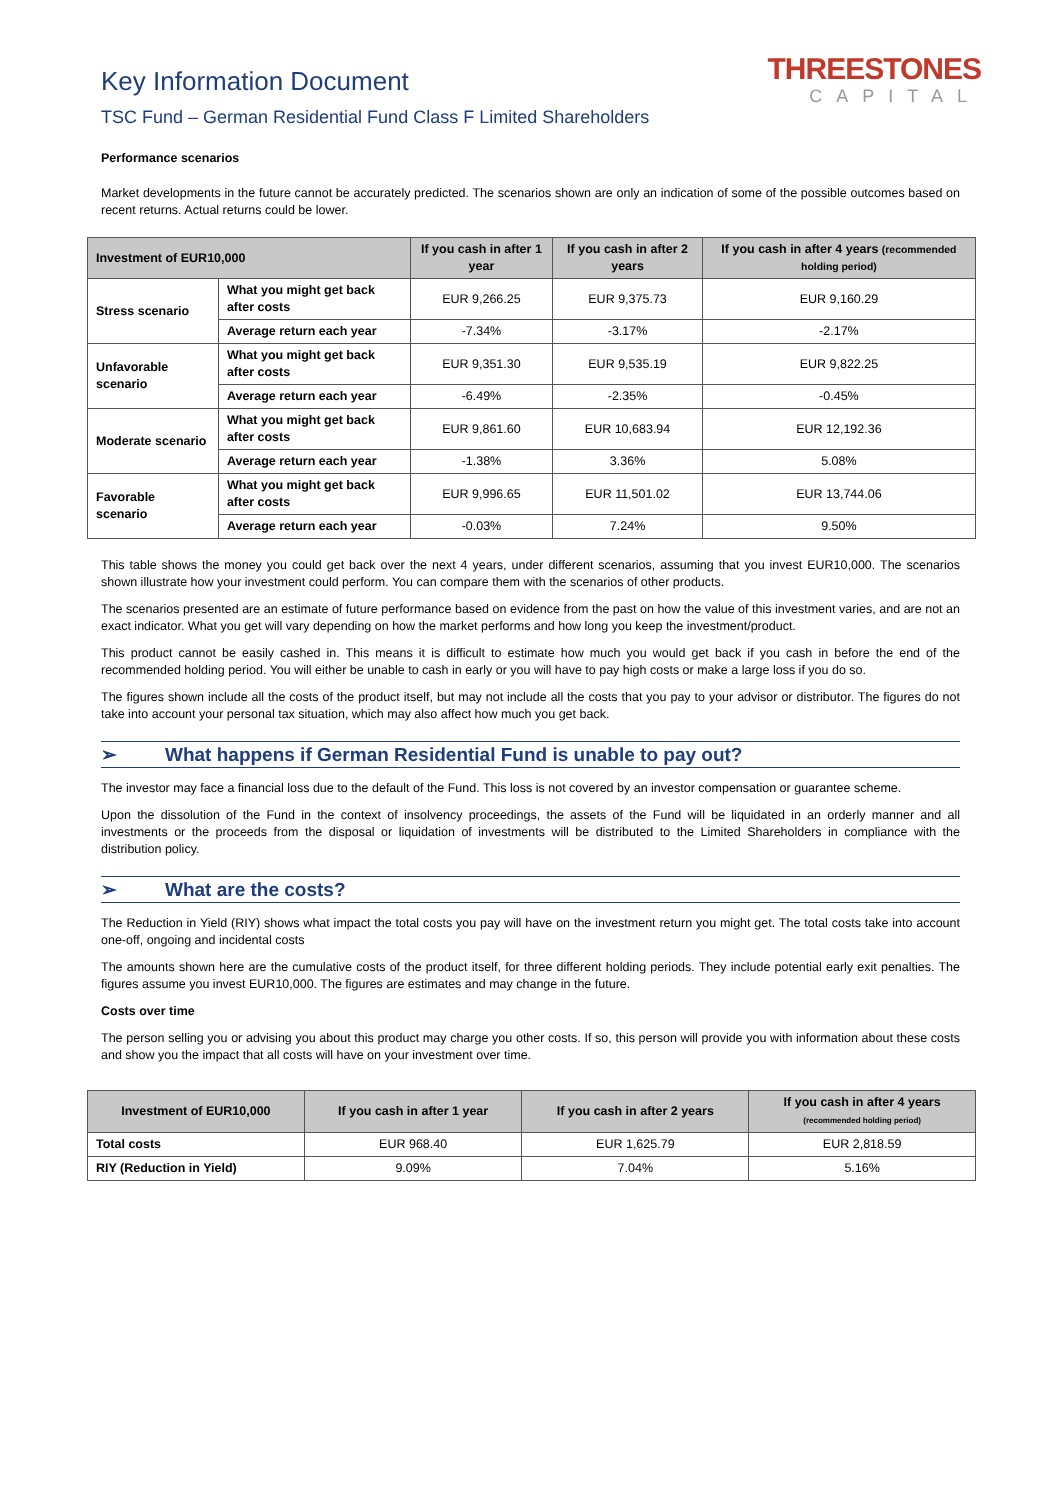Key Information Document
TSC Fund – German Residential Fund Class F Limited Shareholders
THREESTONES
CAPITAL
Performance scenarios
Market developments in the future cannot be accurately predicted. The scenarios shown are only an indication of some of the possible outcomes based on recent returns. Actual returns could be lower.
| Investment of EUR10,000 | | If you cash in after 1 year | If you cash in after 2 years | If you cash in after 4 years (recommended holding period) |
| --- | --- | --- | --- | --- |
| Stress scenario | What you might get back after costs | EUR 9,266.25 | EUR 9,375.73 | EUR 9,160.29 |
| | Average return each year | -7.34% | -3.17% | -2.17% |
| Unfavorable scenario | What you might get back after costs | EUR 9,351.30 | EUR 9,535.19 | EUR 9,822.25 |
| | Average return each year | -6.49% | -2.35% | -0.45% |
| Moderate scenario | What you might get back after costs | EUR 9,861.60 | EUR 10,683.94 | EUR 12,192.36 |
| | Average return each year | -1.38% | 3.36% | 5.08% |
| Favorable scenario | What you might get back after costs | EUR 9,996.65 | EUR 11,501.02 | EUR 13,744.06 |
| | Average return each year | -0.03% | 7.24% | 9.50% |
This table shows the money you could get back over the next 4 years, under different scenarios, assuming that you invest EUR10,000. The scenarios shown illustrate how your investment could perform. You can compare them with the scenarios of other products.
The scenarios presented are an estimate of future performance based on evidence from the past on how the value of this investment varies, and are not an exact indicator. What you get will vary depending on how the market performs and how long you keep the investment/product.
This product cannot be easily cashed in. This means it is difficult to estimate how much you would get back if you cash in before the end of the recommended holding period. You will either be unable to cash in early or you will have to pay high costs or make a large loss if you do so.
The figures shown include all the costs of the product itself, but may not include all the costs that you pay to your advisor or distributor. The figures do not take into account your personal tax situation, which may also affect how much you get back.
➢ What happens if German Residential Fund is unable to pay out?
The investor may face a financial loss due to the default of the Fund. This loss is not covered by an investor compensation or guarantee scheme.
Upon the dissolution of the Fund in the context of insolvency proceedings, the assets of the Fund will be liquidated in an orderly manner and all investments or the proceeds from the disposal or liquidation of investments will be distributed to the Limited Shareholders in compliance with the distribution policy.
➢ What are the costs?
The Reduction in Yield (RIY) shows what impact the total costs you pay will have on the investment return you might get. The total costs take into account one-off, ongoing and incidental costs
The amounts shown here are the cumulative costs of the product itself, for three different holding periods. They include potential early exit penalties. The figures assume you invest EUR10,000. The figures are estimates and may change in the future.
Costs over time
The person selling you or advising you about this product may charge you other costs. If so, this person will provide you with information about these costs and show you the impact that all costs will have on your investment over time.
| Investment of EUR10,000 | If you cash in after 1 year | If you cash in after 2 years | If you cash in after 4 years (recommended holding period) |
| --- | --- | --- | --- |
| Total costs | EUR 968.40 | EUR 1,625.79 | EUR 2,818.59 |
| RIY (Reduction in Yield) | 9.09% | 7.04% | 5.16% |